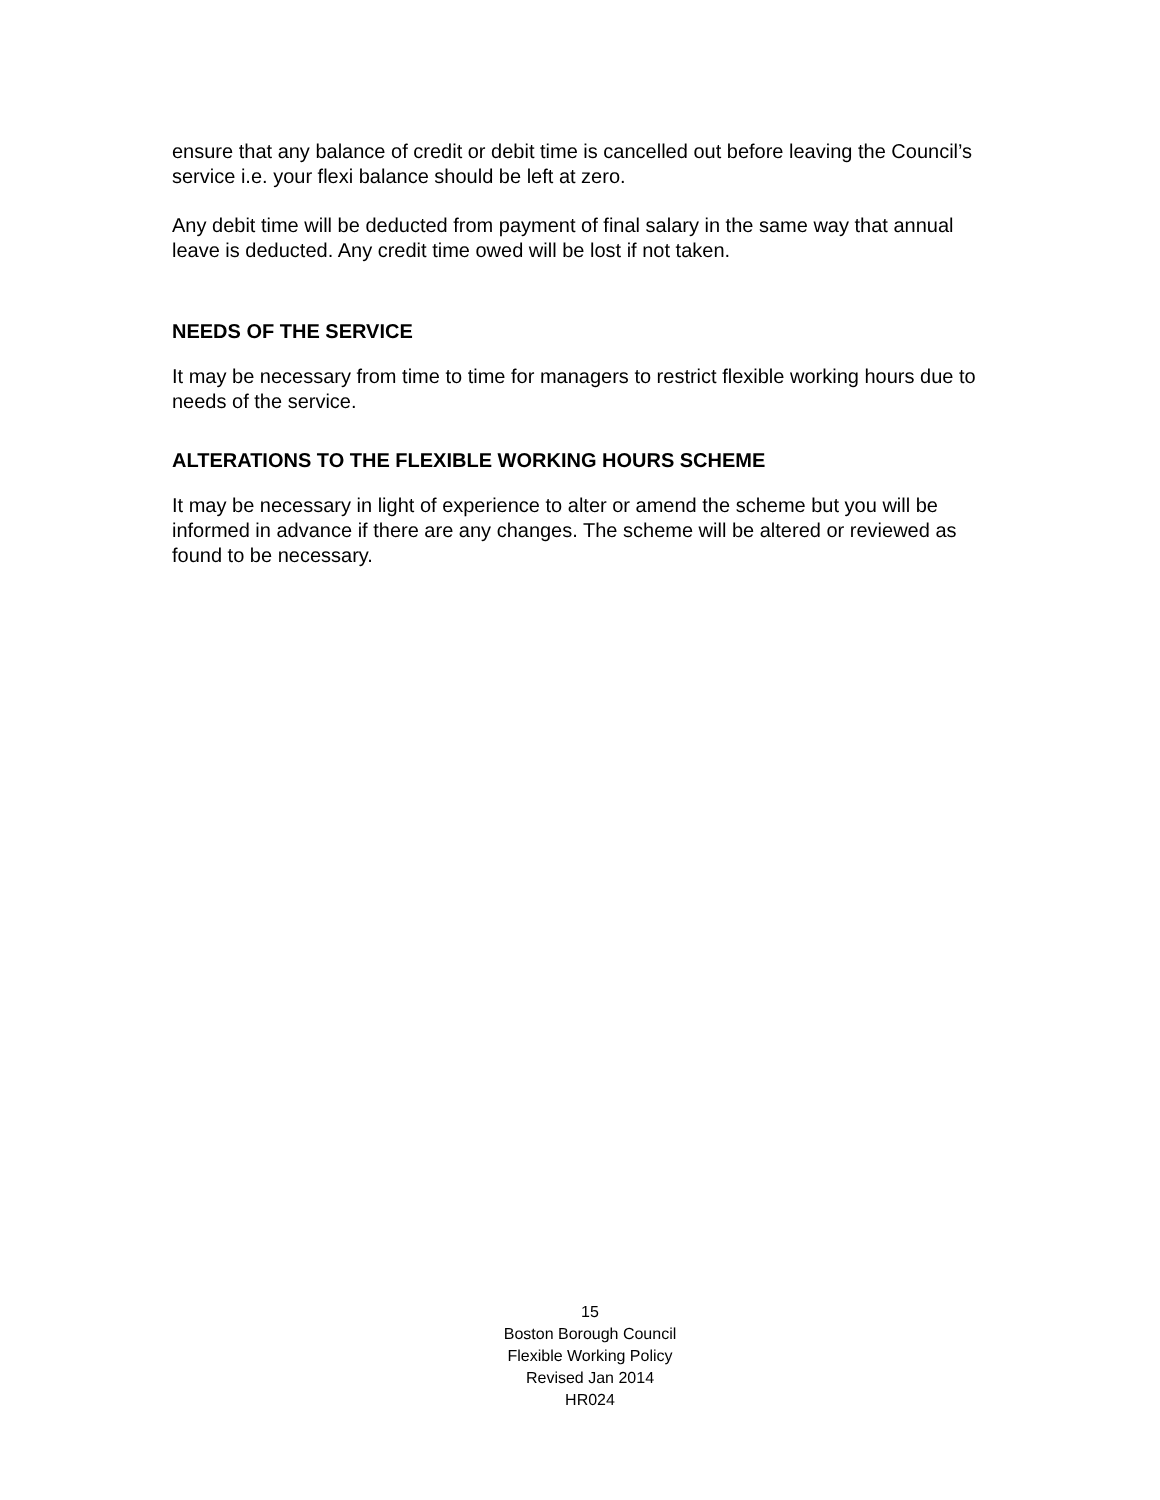ensure that any balance of credit or debit time is cancelled out before leaving the Council’s service i.e. your flexi balance should be left at zero.
Any debit time will be deducted from payment of final salary in the same way that annual leave is deducted. Any credit time owed will be lost if not taken.
NEEDS OF THE SERVICE
It may be necessary from time to time for managers to restrict flexible working hours due to needs of the service.
ALTERATIONS TO THE FLEXIBLE WORKING HOURS SCHEME
It may be necessary in light of experience to alter or amend the scheme but you will be informed in advance if there are any changes. The scheme will be altered or reviewed as found to be necessary.
15
Boston Borough Council
Flexible Working Policy
Revised Jan 2014
HR024